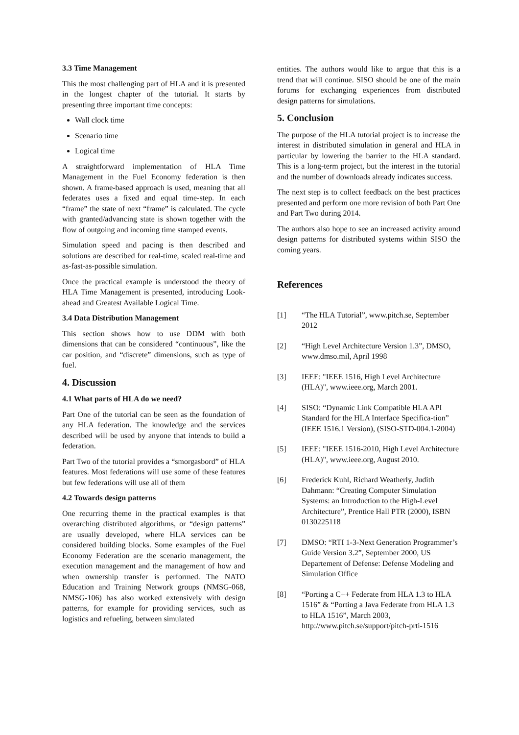3.3 Time Management
This the most challenging part of HLA and it is presented in the longest chapter of the tutorial. It starts by presenting three important time concepts:
Wall clock time
Scenario time
Logical time
A straightforward implementation of HLA Time Management in the Fuel Economy federation is then shown. A frame-based approach is used, meaning that all federates uses a fixed and equal time-step. In each “frame” the state of next “frame” is calculated. The cycle with granted/advancing state is shown together with the flow of outgoing and incoming time stamped events.
Simulation speed and pacing is then described and solutions are described for real-time, scaled real-time and as-fast-as-possible simulation.
Once the practical example is understood the theory of HLA Time Management is presented, introducing Look-ahead and Greatest Available Logical Time.
3.4 Data Distribution Management
This section shows how to use DDM with both dimensions that can be considered “continuous”, like the car position, and “discrete” dimensions, such as type of fuel.
4. Discussion
4.1 What parts of HLA do we need?
Part One of the tutorial can be seen as the foundation of any HLA federation. The knowledge and the services described will be used by anyone that intends to build a federation.
Part Two of the tutorial provides a “smorgasbord” of HLA features. Most federations will use some of these features but few federations will use all of them
4.2 Towards design patterns
One recurring theme in the practical examples is that overarching distributed algorithms, or “design patterns” are usually developed, where HLA services can be considered building blocks. Some examples of the Fuel Economy Federation are the scenario management, the execution management and the management of how and when ownership transfer is performed. The NATO Education and Training Network groups (NMSG-068, NMSG-106) has also worked extensively with design patterns, for example for providing services, such as logistics and refueling, between simulated
entities. The authors would like to argue that this is a trend that will continue. SISO should be one of the main forums for exchanging experiences from distributed design patterns for simulations.
5. Conclusion
The purpose of the HLA tutorial project is to increase the interest in distributed simulation in general and HLA in particular by lowering the barrier to the HLA standard. This is a long-term project, but the interest in the tutorial and the number of downloads already indicates success.
The next step is to collect feedback on the best practices presented and perform one more revision of both Part One and Part Two during 2014.
The authors also hope to see an increased activity around design patterns for distributed systems within SISO the coming years.
References
[1] “The HLA Tutorial”, www.pitch.se, September 2012
[2] “High Level Architecture Version 1.3”, DMSO, www.dmso.mil, April 1998
[3] IEEE: "IEEE 1516, High Level Architecture (HLA)", www.ieee.org, March 2001.
[4] SISO: “Dynamic Link Compatible HLA API Standard for the HLA Interface Specifica-tion” (IEEE 1516.1 Version), (SISO-STD-004.1-2004)
[5] IEEE: "IEEE 1516-2010, High Level Architecture (HLA)", www.ieee.org, August 2010.
[6] Frederick Kuhl, Richard Weatherly, Judith Dahmann: “Creating Computer Simulation Systems: an Introduction to the High-Level Architecture”, Prentice Hall PTR (2000), ISBN 0130225118
[7] DMSO: “RTI 1-3-Next Generation Programmer’s Guide Version 3.2”, September 2000, US Departement of Defense: Defense Modeling and Simulation Office
[8] “Porting a C++ Federate from HLA 1.3 to HLA 1516” & “Porting a Java Federate from HLA 1.3 to HLA 1516”, March 2003, http://www.pitch.se/support/pitch-prti-1516